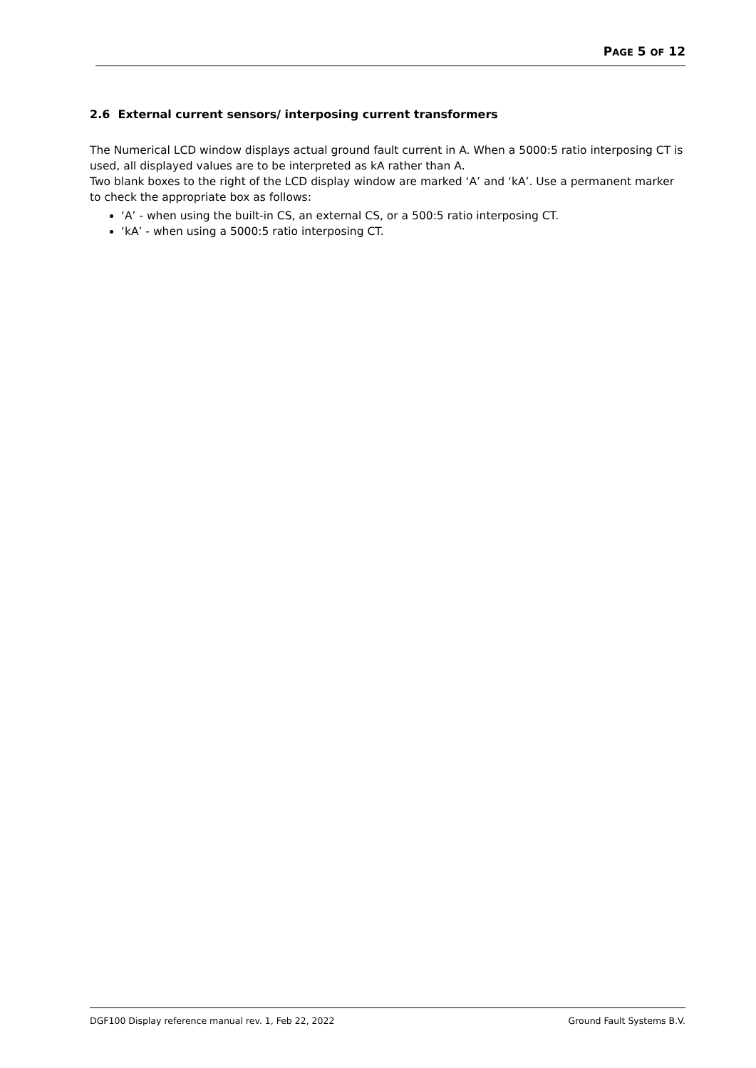PAGE 5 OF 12
2.6 External current sensors/ interposing current transformers
The Numerical LCD window displays actual ground fault current in A. When a 5000:5 ratio interposing CT is used, all displayed values are to be interpreted as kA rather than A.
Two blank boxes to the right of the LCD display window are marked ‘A’ and ‘kA’. Use a permanent marker to check the appropriate box as follows:
‘A’ - when using the built-in CS, an external CS, or a 500:5 ratio interposing CT.
‘kA’ - when using a 5000:5 ratio interposing CT.
DGF100 Display reference manual rev. 1, Feb 22, 2022 Ground Fault Systems B.V.